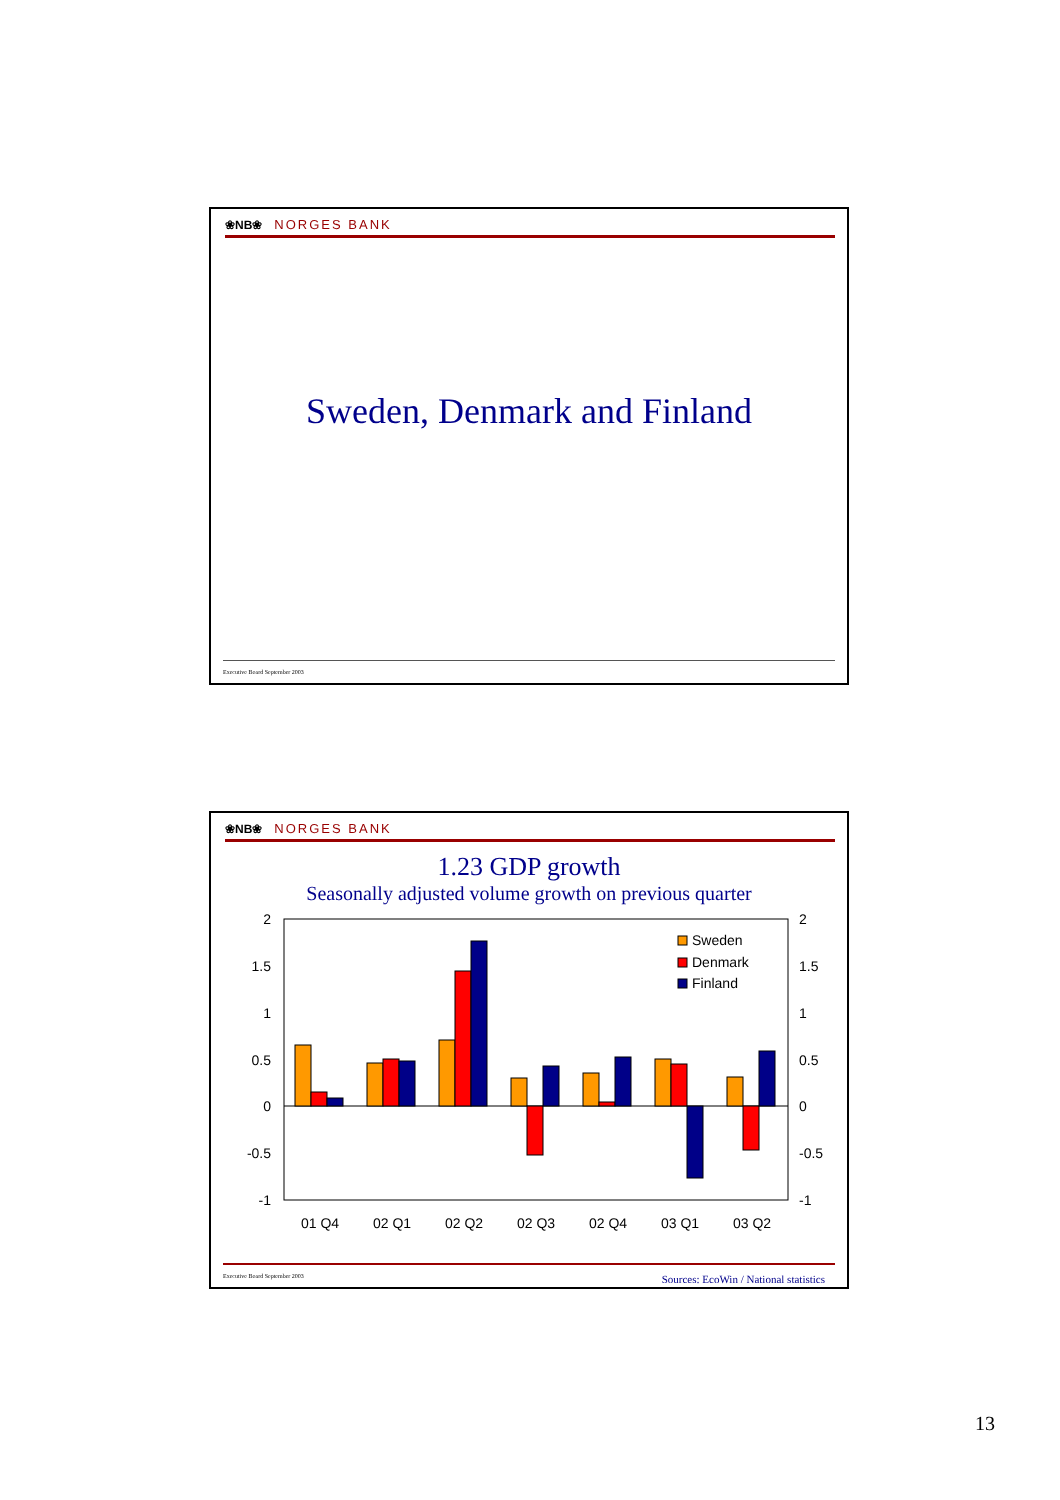❀NB❀ NORGES BANK
Sweden, Denmark and Finland
Executive Board September 2003
❀NB❀ NORGES BANK
1.23 GDP growth
Seasonally adjusted volume growth on previous quarter
2
1.5
1
0.5
0
-0.5
-1
2
1.5
1
0.5
0
-0.5
-1
01 Q4
02 Q1
02 Q2
02 Q3
02 Q4
03 Q1
03 Q2
Sweden
Denmark
Finland
Executive Board September 2003 Sources: EcoWin / National statistics
13